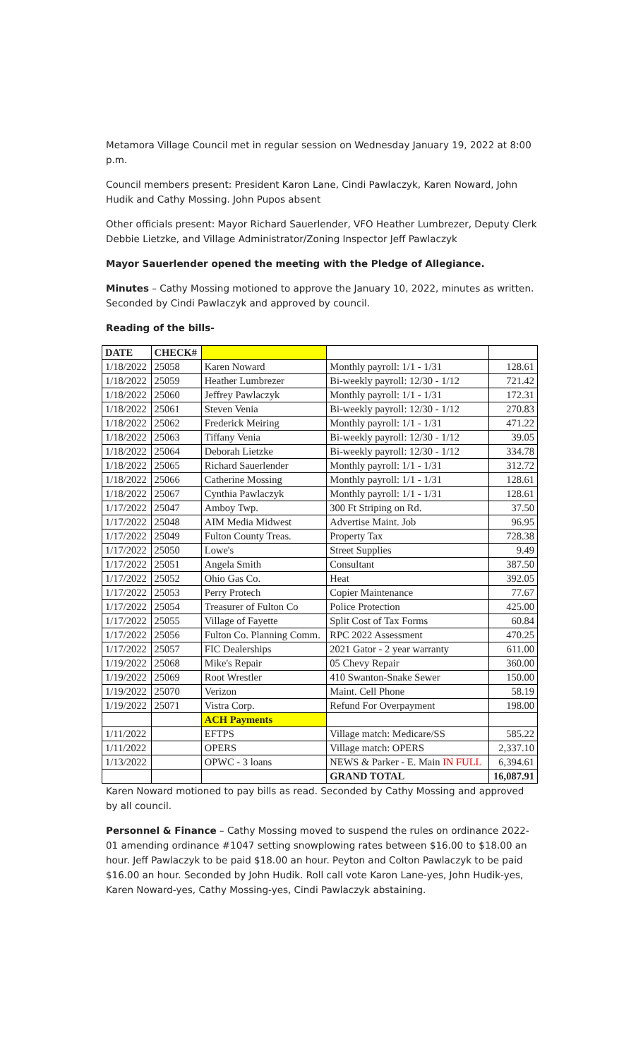Metamora Village Council met in regular session on Wednesday January 19, 2022 at 8:00 p.m.
Council members present: President Karon Lane, Cindi Pawlaczyk, Karen Noward, John Hudik and Cathy Mossing. John Pupos absent
Other officials present: Mayor Richard Sauerlender, VFO Heather Lumbrezer, Deputy Clerk Debbie Lietzke, and Village Administrator/Zoning Inspector Jeff Pawlaczyk
Mayor Sauerlender opened the meeting with the Pledge of Allegiance.
Minutes – Cathy Mossing motioned to approve the January 10, 2022, minutes as written. Seconded by Cindi Pawlaczyk and approved by council.
Reading of the bills-
| DATE | CHECK# | | | |
| --- | --- | --- | --- | --- |
| 1/18/2022 | 25058 | Karen Noward | Monthly payroll: 1/1 - 1/31 | 128.61 |
| 1/18/2022 | 25059 | Heather Lumbrezer | Bi-weekly payroll: 12/30 - 1/12 | 721.42 |
| 1/18/2022 | 25060 | Jeffrey Pawlaczyk | Monthly payroll: 1/1 - 1/31 | 172.31 |
| 1/18/2022 | 25061 | Steven Venia | Bi-weekly payroll: 12/30 - 1/12 | 270.83 |
| 1/18/2022 | 25062 | Frederick Meiring | Monthly payroll: 1/1 - 1/31 | 471.22 |
| 1/18/2022 | 25063 | Tiffany Venia | Bi-weekly payroll: 12/30 - 1/12 | 39.05 |
| 1/18/2022 | 25064 | Deborah Lietzke | Bi-weekly payroll: 12/30 - 1/12 | 334.78 |
| 1/18/2022 | 25065 | Richard Sauerlender | Monthly payroll: 1/1 - 1/31 | 312.72 |
| 1/18/2022 | 25066 | Catherine Mossing | Monthly payroll: 1/1 - 1/31 | 128.61 |
| 1/18/2022 | 25067 | Cynthia Pawlaczyk | Monthly payroll: 1/1 - 1/31 | 128.61 |
| 1/17/2022 | 25047 | Amboy Twp. | 300 Ft Striping on Rd. | 37.50 |
| 1/17/2022 | 25048 | AIM Media Midwest | Advertise Maint. Job | 96.95 |
| 1/17/2022 | 25049 | Fulton County Treas. | Property Tax | 728.38 |
| 1/17/2022 | 25050 | Lowe's | Street Supplies | 9.49 |
| 1/17/2022 | 25051 | Angela Smith | Consultant | 387.50 |
| 1/17/2022 | 25052 | Ohio Gas Co. | Heat | 392.05 |
| 1/17/2022 | 25053 | Perry Protech | Copier Maintenance | 77.67 |
| 1/17/2022 | 25054 | Treasurer of Fulton Co | Police Protection | 425.00 |
| 1/17/2022 | 25055 | Village of Fayette | Split Cost of Tax Forms | 60.84 |
| 1/17/2022 | 25056 | Fulton Co. Planning Comm. | RPC 2022 Assessment | 470.25 |
| 1/17/2022 | 25057 | FIC Dealerships | 2021 Gator - 2 year warranty | 611.00 |
| 1/19/2022 | 25068 | Mike's Repair | 05 Chevy Repair | 360.00 |
| 1/19/2022 | 25069 | Root Wrestler | 410 Swanton-Snake Sewer | 150.00 |
| 1/19/2022 | 25070 | Verizon | Maint. Cell Phone | 58.19 |
| 1/19/2022 | 25071 | Vistra Corp. | Refund For Overpayment | 198.00 |
| | | ACH Payments | | |
| 1/11/2022 | | EFTPS | Village match: Medicare/SS | 585.22 |
| 1/11/2022 | | OPERS | Village match: OPERS | 2,337.10 |
| 1/13/2022 | | OPWC - 3 loans | NEWS & Parker - E. Main IN FULL | 6,394.61 |
| | | | GRAND TOTAL | 16,087.91 |
Karen Noward motioned to pay bills as read. Seconded by Cathy Mossing and approved by all council.
Personnel & Finance – Cathy Mossing moved to suspend the rules on ordinance 2022-01 amending ordinance #1047 setting snowplowing rates between $16.00 to $18.00 an hour. Jeff Pawlaczyk to be paid $18.00 an hour. Peyton and Colton Pawlaczyk to be paid $16.00 an hour. Seconded by John Hudik. Roll call vote Karon Lane-yes, John Hudik-yes, Karen Noward-yes, Cathy Mossing-yes, Cindi Pawlaczyk abstaining.